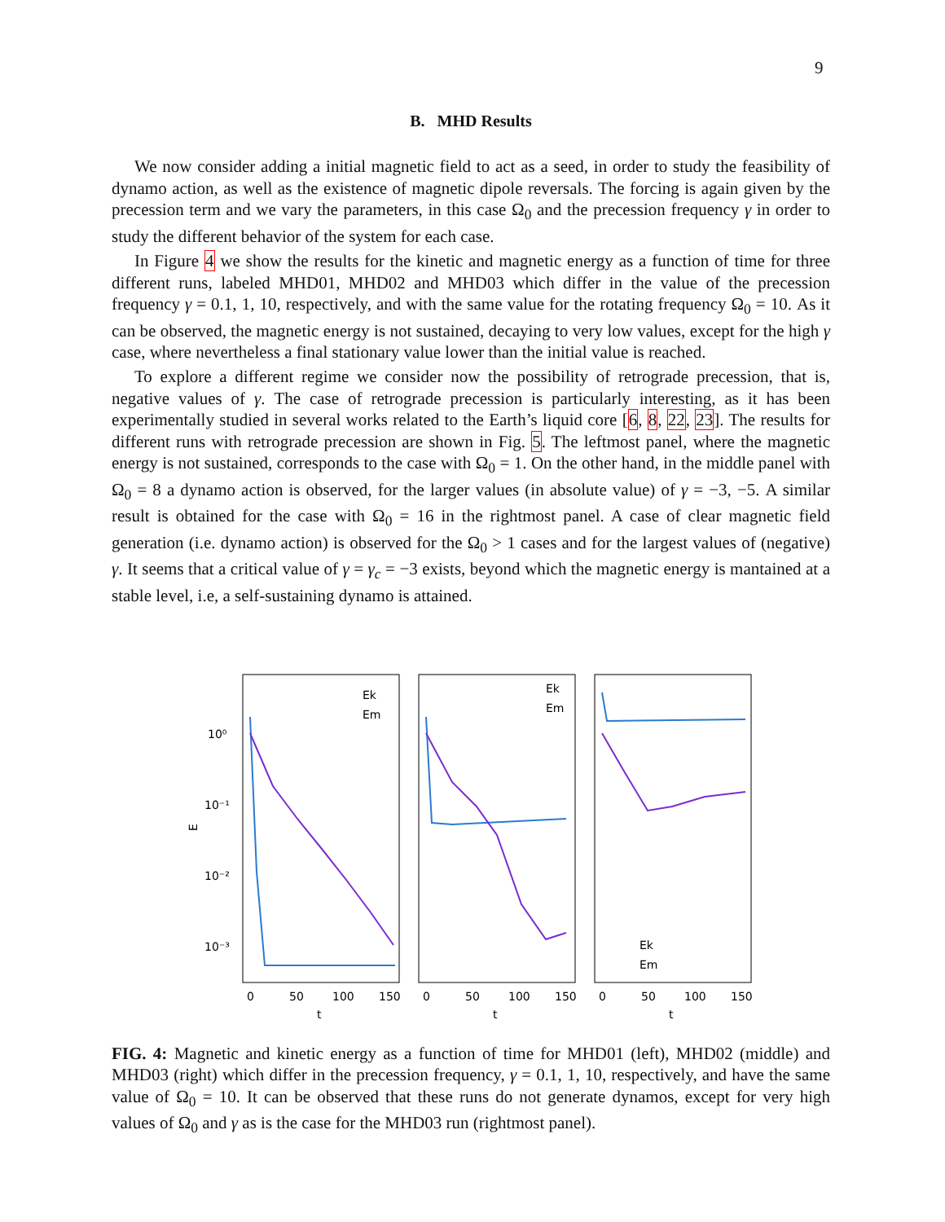9
B. MHD Results
We now consider adding a initial magnetic field to act as a seed, in order to study the feasibility of dynamo action, as well as the existence of magnetic dipole reversals. The forcing is again given by the precession term and we vary the parameters, in this case Ω<sub>0</sub> and the precession frequency γ in order to study the different behavior of the system for each case.
In Figure 4 we show the results for the kinetic and magnetic energy as a function of time for three different runs, labeled MHD01, MHD02 and MHD03 which differ in the value of the precession frequency γ = 0.1, 1, 10, respectively, and with the same value for the rotating frequency Ω<sub>0</sub> = 10. As it can be observed, the magnetic energy is not sustained, decaying to very low values, except for the high γ case, where nevertheless a final stationary value lower than the initial value is reached.
To explore a different regime we consider now the possibility of retrograde precession, that is, negative values of γ. The case of retrograde precession is particularly interesting, as it has been experimentally studied in several works related to the Earth’s liquid core [6, 8, 22, 23]. The results for different runs with retrograde precession are shown in Fig. 5. The leftmost panel, where the magnetic energy is not sustained, corresponds to the case with Ω<sub>0</sub> = 1. On the other hand, in the middle panel with Ω<sub>0</sub> = 8 a dynamo action is observed, for the larger values (in absolute value) of γ = −3, −5. A similar result is obtained for the case with Ω<sub>0</sub> = 16 in the rightmost panel. A case of clear magnetic field generation (i.e. dynamo action) is observed for the Ω<sub>0</sub> > 1 cases and for the largest values of (negative) γ. It seems that a critical value of γ = γ<sub>c</sub> = −3 exists, beyond which the magnetic energy is mantained at a stable level, i.e, a self-sustaining dynamo is attained.
10⁰
10⁻¹
10⁻²
10⁻³
E
0
50
100
150
0
50
100
150
0
50
100
150
t
t
t
Ek
Em
Ek
Em
Ek
Em
FIG. 4: Magnetic and kinetic energy as a function of time for MHD01 (left), MHD02 (middle) and MHD03 (right) which differ in the precession frequency, γ = 0.1, 1, 10, respectively, and have the same value of Ω<sub>0</sub> = 10. It can be observed that these runs do not generate dynamos, except for very high values of Ω<sub>0</sub> and γ as is the case for the MHD03 run (rightmost panel).